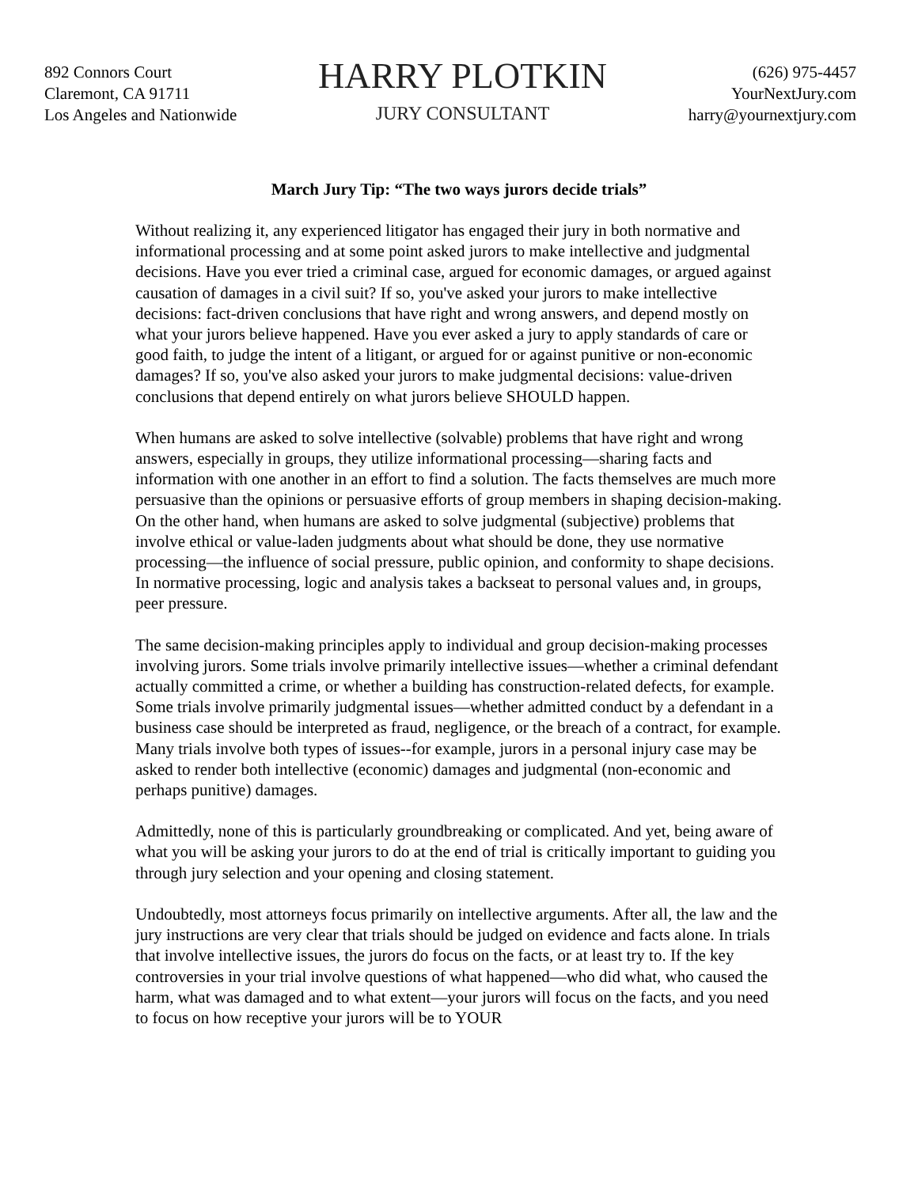892 Connors Court
Claremont, CA 91711
Los Angeles and Nationwide
HARRY PLOTKIN
JURY CONSULTANT
(626) 975-4457
YourNextJury.com
harry@yournextjury.com
March Jury Tip: “The two ways jurors decide trials”
Without realizing it, any experienced litigator has engaged their jury in both normative and informational processing and at some point asked jurors to make intellective and judgmental decisions. Have you ever tried a criminal case, argued for economic damages, or argued against causation of damages in a civil suit? If so, you've asked your jurors to make intellective decisions: fact-driven conclusions that have right and wrong answers, and depend mostly on what your jurors believe happened. Have you ever asked a jury to apply standards of care or good faith, to judge the intent of a litigant, or argued for or against punitive or non-economic damages? If so, you've also asked your jurors to make judgmental decisions: value-driven conclusions that depend entirely on what jurors believe SHOULD happen.
When humans are asked to solve intellective (solvable) problems that have right and wrong answers, especially in groups, they utilize informational processing—sharing facts and information with one another in an effort to find a solution. The facts themselves are much more persuasive than the opinions or persuasive efforts of group members in shaping decision-making. On the other hand, when humans are asked to solve judgmental (subjective) problems that involve ethical or value-laden judgments about what should be done, they use normative processing—the influence of social pressure, public opinion, and conformity to shape decisions. In normative processing, logic and analysis takes a backseat to personal values and, in groups, peer pressure.
The same decision-making principles apply to individual and group decision-making processes involving jurors. Some trials involve primarily intellective issues—whether a criminal defendant actually committed a crime, or whether a building has construction-related defects, for example. Some trials involve primarily judgmental issues—whether admitted conduct by a defendant in a business case should be interpreted as fraud, negligence, or the breach of a contract, for example. Many trials involve both types of issues--for example, jurors in a personal injury case may be asked to render both intellective (economic) damages and judgmental (non-economic and perhaps punitive) damages.
Admittedly, none of this is particularly groundbreaking or complicated. And yet, being aware of what you will be asking your jurors to do at the end of trial is critically important to guiding you through jury selection and your opening and closing statement.
Undoubtedly, most attorneys focus primarily on intellective arguments. After all, the law and the jury instructions are very clear that trials should be judged on evidence and facts alone. In trials that involve intellective issues, the jurors do focus on the facts, or at least try to. If the key controversies in your trial involve questions of what happened—who did what, who caused the harm, what was damaged and to what extent—your jurors will focus on the facts, and you need to focus on how receptive your jurors will be to YOUR